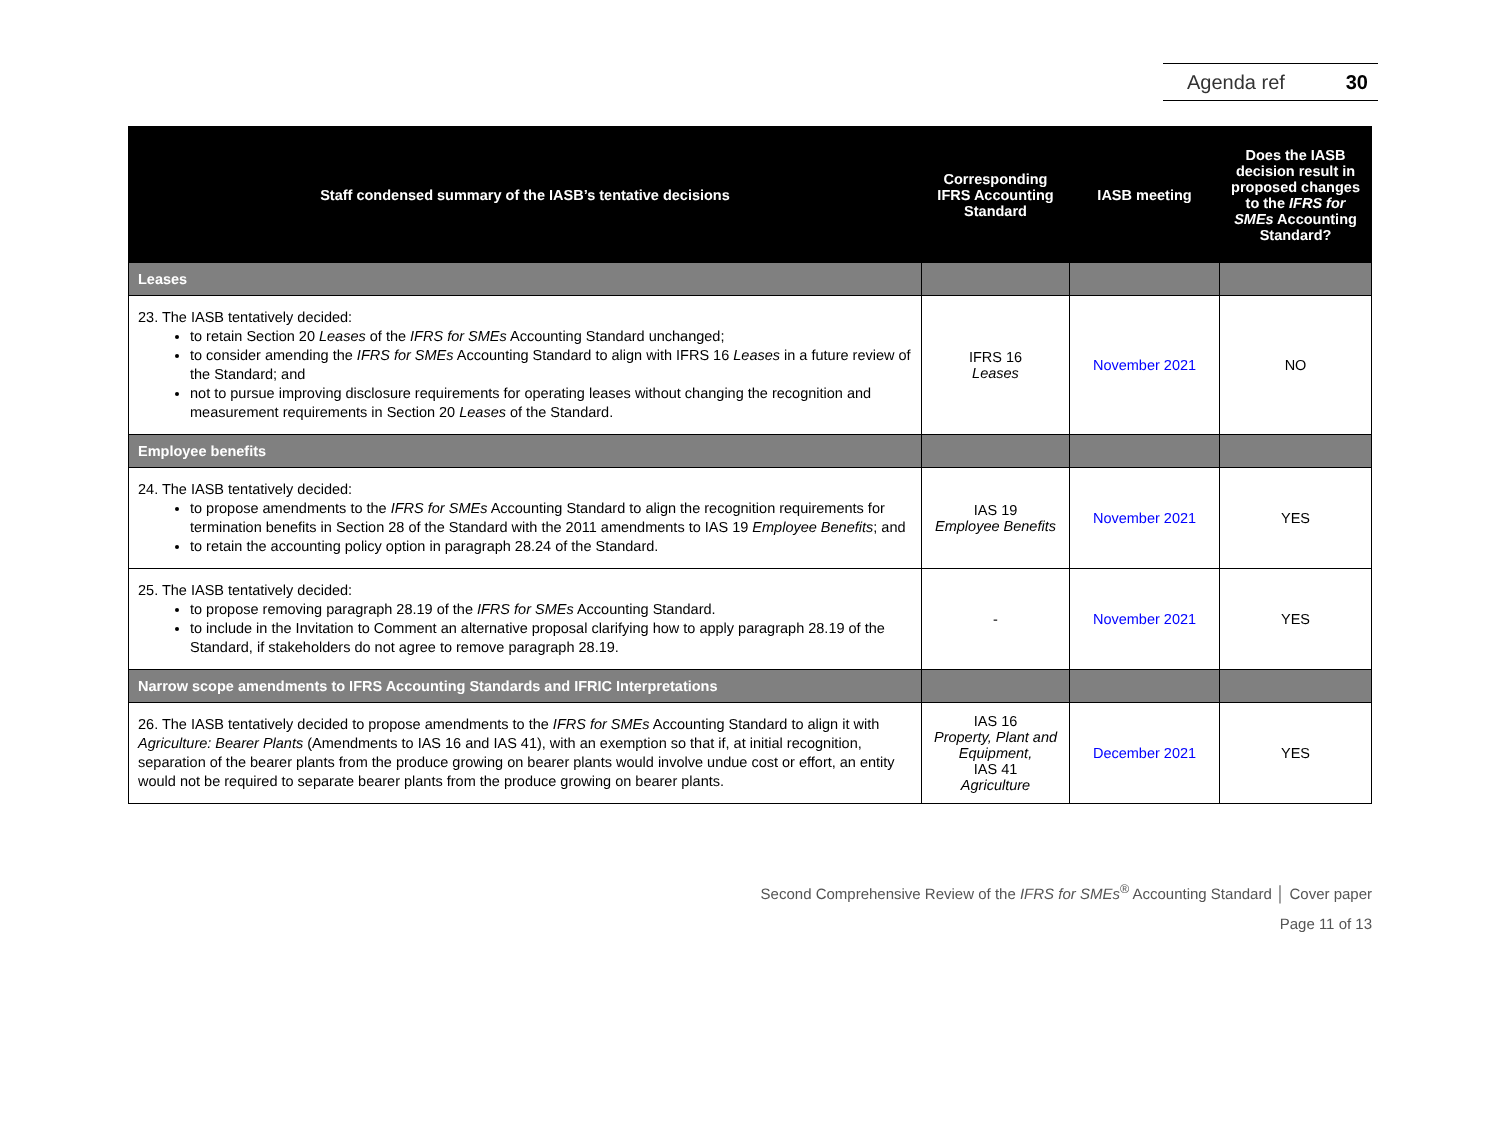Agenda ref 30
| Staff condensed summary of the IASB’s tentative decisions | Corresponding IFRS Accounting Standard | IASB meeting | Does the IASB decision result in proposed changes to the IFRS for SMEs Accounting Standard? |
| --- | --- | --- | --- |
| Leases | | | |
| 23. The IASB tentatively decided: to retain Section 20 Leases of the IFRS for SMEs Accounting Standard unchanged; to consider amending the IFRS for SMEs Accounting Standard to align with IFRS 16 Leases in a future review of the Standard; and not to pursue improving disclosure requirements for operating leases without changing the recognition and measurement requirements in Section 20 Leases of the Standard. | IFRS 16 Leases | November 2021 | NO |
| Employee benefits | | | |
| 24. The IASB tentatively decided: to propose amendments to the IFRS for SMEs Accounting Standard to align the recognition requirements for termination benefits in Section 28 of the Standard with the 2011 amendments to IAS 19 Employee Benefits ; and to retain the accounting policy option in paragraph 28.24 of the Standard. | IAS 19 Employee Benefits | November 2021 | YES |
| 25. The IASB tentatively decided: to propose removing paragraph 28.19 of the IFRS for SMEs Accounting Standard. to include in the Invitation to Comment an alternative proposal clarifying how to apply paragraph 28.19 of the Standard, if stakeholders do not agree to remove paragraph 28.19. | - | November 2021 | YES |
| Narrow scope amendments to IFRS Accounting Standards and IFRIC Interpretations | | | |
| 26. The IASB tentatively decided to propose amendments to the IFRS for SMEs Accounting Standard to align it with Agriculture: Bearer Plants (Amendments to IAS 16 and IAS 41), with an exemption so that if, at initial recognition, separation of the bearer plants from the produce growing on bearer plants would involve undue cost or effort, an entity would not be required to separate bearer plants from the produce growing on bearer plants. | IAS 16 Property, Plant and Equipment, IAS 41 Agriculture | December 2021 | YES |
Second Comprehensive Review of the IFRS for SMEs<sup>®</sup> Accounting Standard │ Cover paper
Page 11 of 13